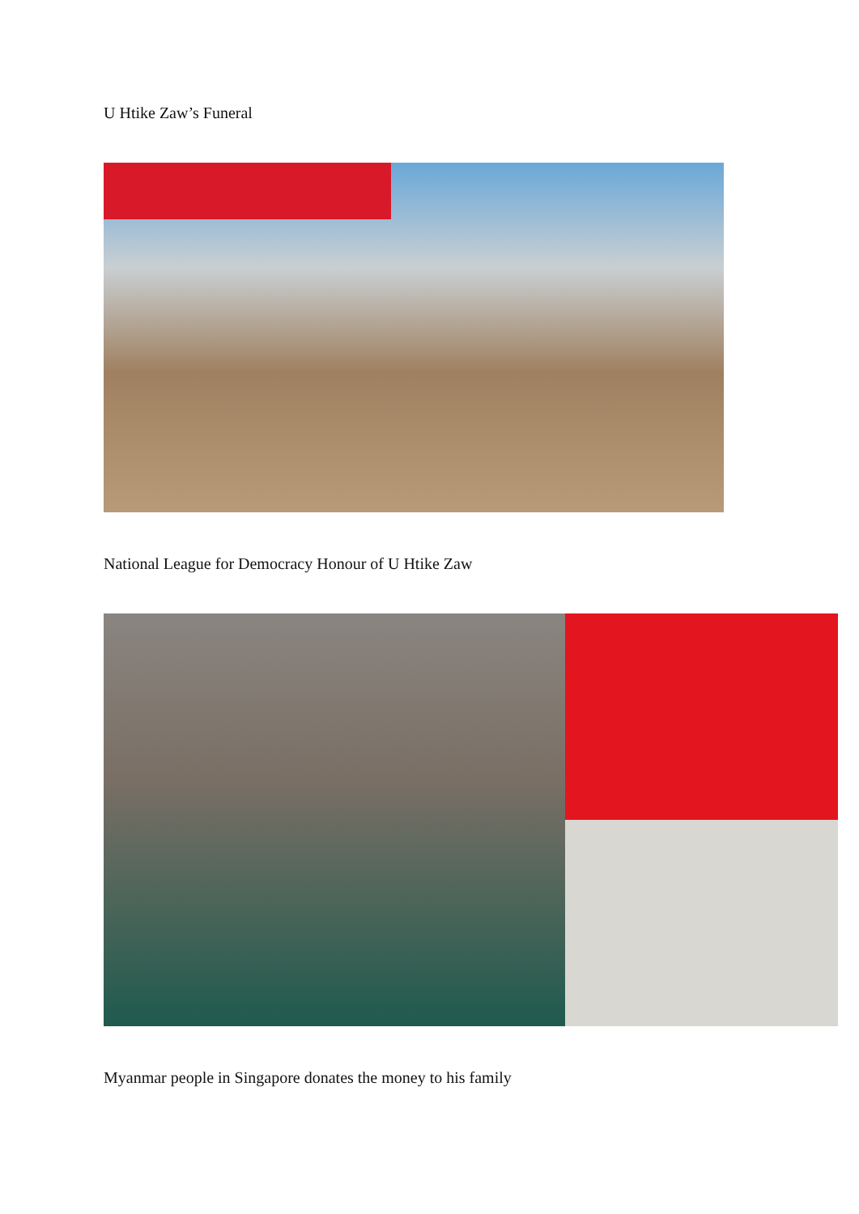U Htike Zaw’s Funeral
National League for Democracy Honour of U Htike Zaw
Myanmar people in Singapore donates the money to his family